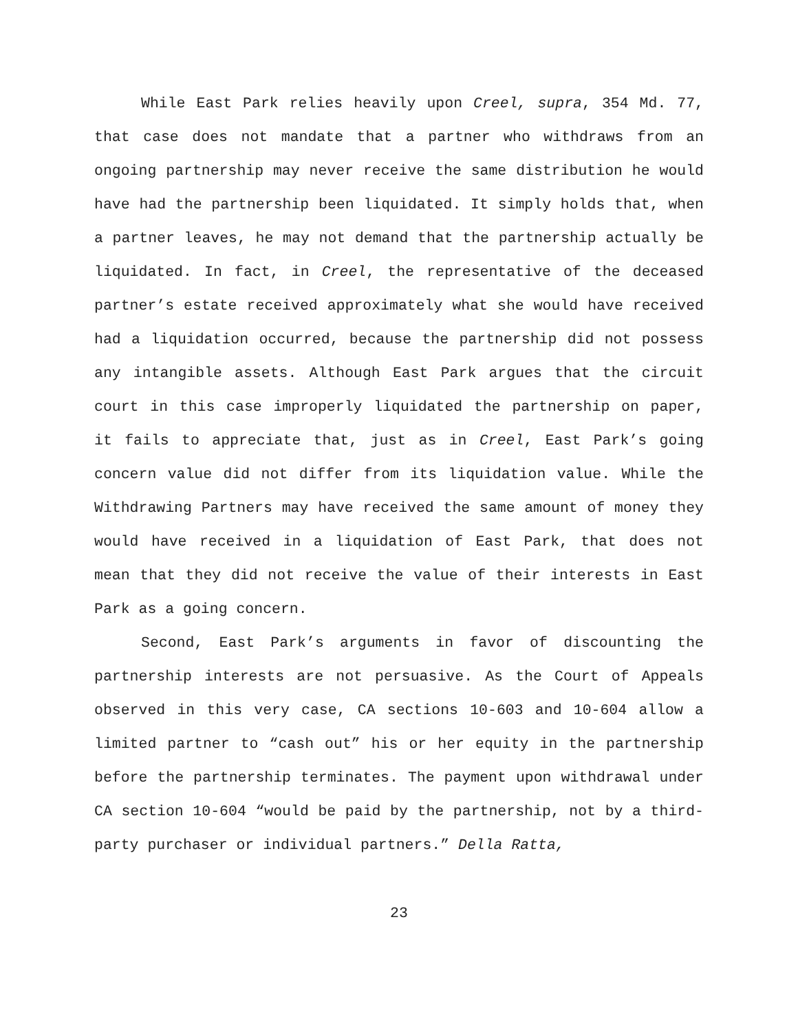While East Park relies heavily upon Creel, supra, 354 Md. 77, that case does not mandate that a partner who withdraws from an ongoing partnership may never receive the same distribution he would have had the partnership been liquidated. It simply holds that, when a partner leaves, he may not demand that the partnership actually be liquidated. In fact, in Creel, the representative of the deceased partner’s estate received approximately what she would have received had a liquidation occurred, because the partnership did not possess any intangible assets. Although East Park argues that the circuit court in this case improperly liquidated the partnership on paper, it fails to appreciate that, just as in Creel, East Park’s going concern value did not differ from its liquidation value. While the Withdrawing Partners may have received the same amount of money they would have received in a liquidation of East Park, that does not mean that they did not receive the value of their interests in East Park as a going concern.
Second, East Park’s arguments in favor of discounting the partnership interests are not persuasive. As the Court of Appeals observed in this very case, CA sections 10-603 and 10-604 allow a limited partner to “cash out” his or her equity in the partnership before the partnership terminates. The payment upon withdrawal under CA section 10-604 “would be paid by the partnership, not by a third-party purchaser or individual partners.” Della Ratta,
23